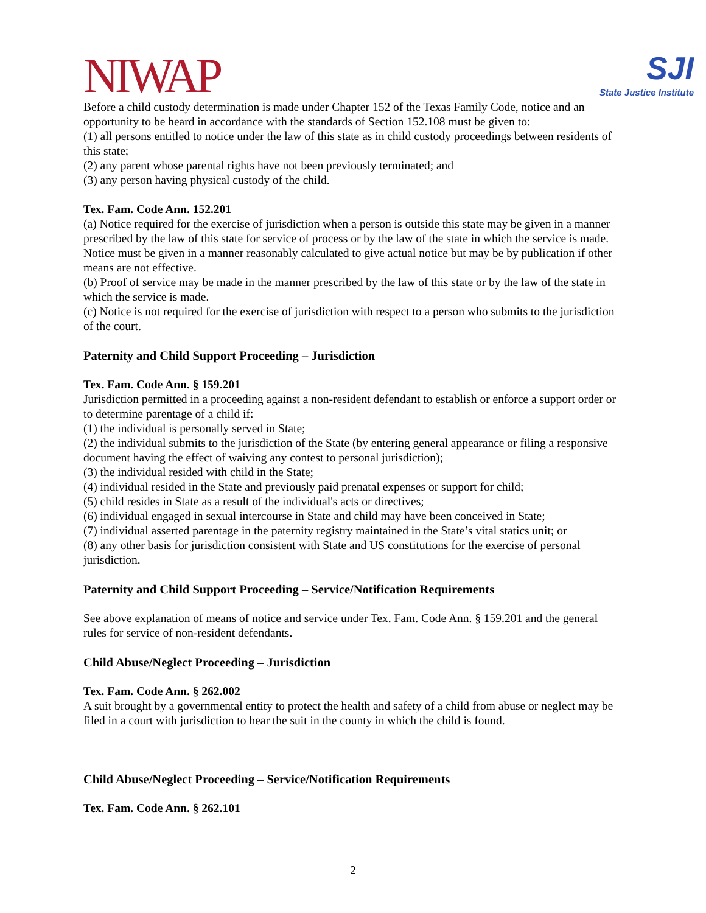NIWAP
SJI
State Justice Institute
Before a child custody determination is made under Chapter 152 of the Texas Family Code, notice and an opportunity to be heard in accordance with the standards of Section 152.108 must be given to:
(1) all persons entitled to notice under the law of this state as in child custody proceedings between residents of this state;
(2) any parent whose parental rights have not been previously terminated; and
(3) any person having physical custody of the child.
Tex. Fam. Code Ann. 152.201
(a) Notice required for the exercise of jurisdiction when a person is outside this state may be given in a manner prescribed by the law of this state for service of process or by the law of the state in which the service is made. Notice must be given in a manner reasonably calculated to give actual notice but may be by publication if other means are not effective.
(b) Proof of service may be made in the manner prescribed by the law of this state or by the law of the state in which the service is made.
(c) Notice is not required for the exercise of jurisdiction with respect to a person who submits to the jurisdiction of the court.
Paternity and Child Support Proceeding – Jurisdiction
Tex. Fam. Code Ann. § 159.201
Jurisdiction permitted in a proceeding against a non-resident defendant to establish or enforce a support order or to determine parentage of a child if:
(1) the individual is personally served in State;
(2) the individual submits to the jurisdiction of the State (by entering general appearance or filing a responsive document having the effect of waiving any contest to personal jurisdiction);
(3) the individual resided with child in the State;
(4) individual resided in the State and previously paid prenatal expenses or support for child;
(5) child resides in State as a result of the individual's acts or directives;
(6) individual engaged in sexual intercourse in State and child may have been conceived in State;
(7) individual asserted parentage in the paternity registry maintained in the State’s vital statics unit; or
(8) any other basis for jurisdiction consistent with State and US constitutions for the exercise of personal jurisdiction.
Paternity and Child Support Proceeding – Service/Notification Requirements
See above explanation of means of notice and service under Tex. Fam. Code Ann. § 159.201 and the general rules for service of non-resident defendants.
Child Abuse/Neglect Proceeding – Jurisdiction
Tex. Fam. Code Ann. § 262.002
A suit brought by a governmental entity to protect the health and safety of a child from abuse or neglect may be filed in a court with jurisdiction to hear the suit in the county in which the child is found.
Child Abuse/Neglect Proceeding – Service/Notification Requirements
Tex. Fam. Code Ann. § 262.101
2